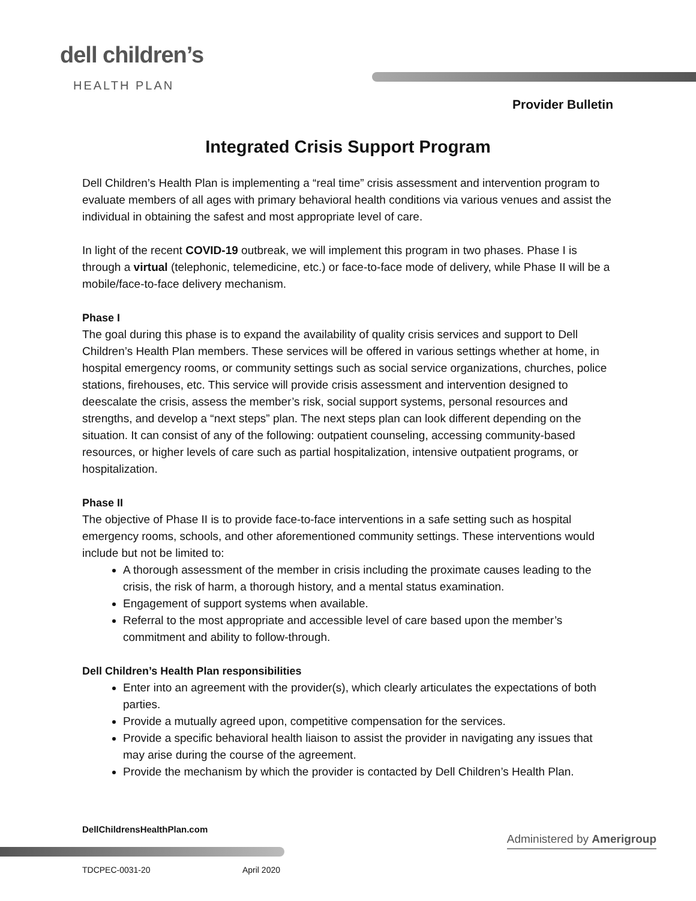dell children’s
HEALTH PLAN
Provider Bulletin
Integrated Crisis Support Program
Dell Children’s Health Plan is implementing a “real time” crisis assessment and intervention program to evaluate members of all ages with primary behavioral health conditions via various venues and assist the individual in obtaining the safest and most appropriate level of care.
In light of the recent COVID-19 outbreak, we will implement this program in two phases. Phase I is through a virtual (telephonic, telemedicine, etc.) or face-to-face mode of delivery, while Phase II will be a mobile/face-to-face delivery mechanism.
Phase I
The goal during this phase is to expand the availability of quality crisis services and support to Dell Children’s Health Plan members. These services will be offered in various settings whether at home, in hospital emergency rooms, or community settings such as social service organizations, churches, police stations, firehouses, etc. This service will provide crisis assessment and intervention designed to deescalate the crisis, assess the member’s risk, social support systems, personal resources and strengths, and develop a “next steps” plan. The next steps plan can look different depending on the situation. It can consist of any of the following: outpatient counseling, accessing community-based resources, or higher levels of care such as partial hospitalization, intensive outpatient programs, or hospitalization.
Phase II
The objective of Phase II is to provide face-to-face interventions in a safe setting such as hospital emergency rooms, schools, and other aforementioned community settings. These interventions would include but not be limited to:
A thorough assessment of the member in crisis including the proximate causes leading to the crisis, the risk of harm, a thorough history, and a mental status examination.
Engagement of support systems when available.
Referral to the most appropriate and accessible level of care based upon the member’s commitment and ability to follow-through.
Dell Children’s Health Plan responsibilities
Enter into an agreement with the provider(s), which clearly articulates the expectations of both parties.
Provide a mutually agreed upon, competitive compensation for the services.
Provide a specific behavioral health liaison to assist the provider in navigating any issues that may arise during the course of the agreement.
Provide the mechanism by which the provider is contacted by Dell Children’s Health Plan.
DellChildrensHealthPlan.com
Administered by Amerigroup
TDCPEC-0031-20 April 2020